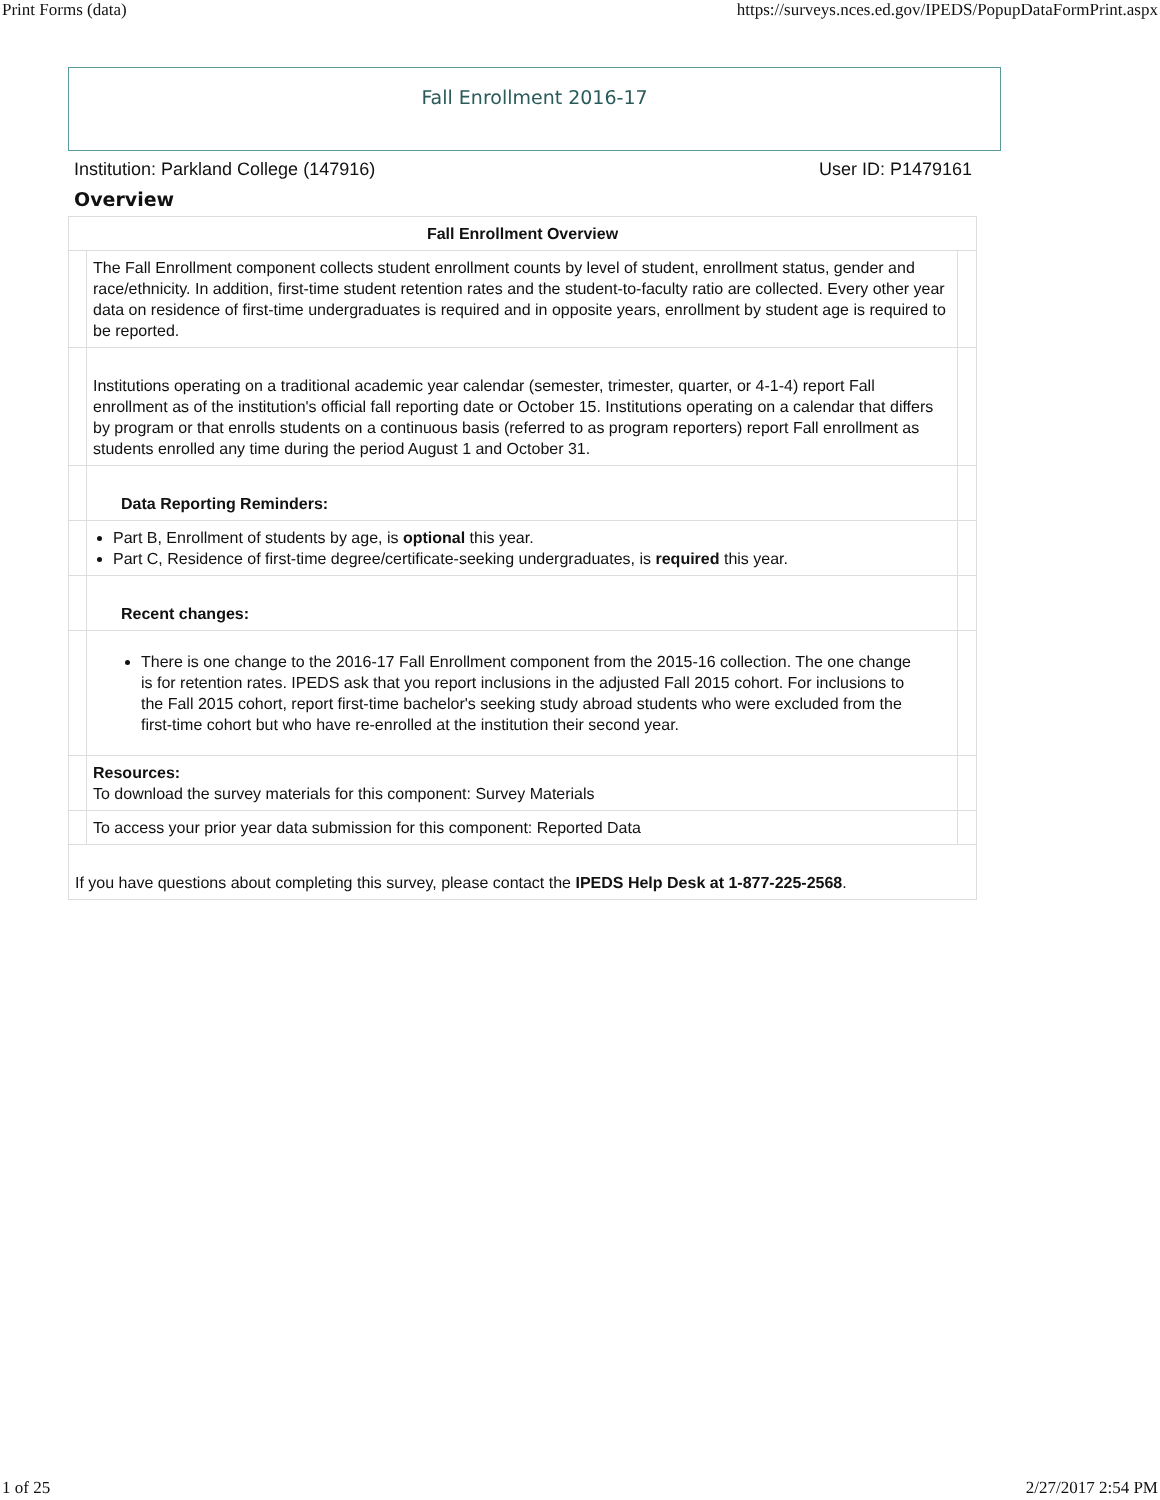Print Forms (data) https://surveys.nces.ed.gov/IPEDS/PopupDataFormPrint.aspx
Fall Enrollment 2016-17
Institution: Parkland College (147916) User ID: P1479161
Overview
| Fall Enrollment Overview | | |
| --- | --- | --- |
| | The Fall Enrollment component collects student enrollment counts by level of student, enrollment status, gender and race/ethnicity. In addition, first-time student retention rates and the student-to-faculty ratio are collected. Every other year data on residence of first-time undergraduates is required and in opposite years, enrollment by student age is required to be reported. | |
| | Institutions operating on a traditional academic year calendar (semester, trimester, quarter, or 4-1-4) report Fall enrollment as of the institution's official fall reporting date or October 15. Institutions operating on a calendar that differs by program or that enrolls students on a continuous basis (referred to as program reporters) report Fall enrollment as students enrolled any time during the period August 1 and October 31. | |
| | Data Reporting Reminders: | |
| | Part B, Enrollment of students by age, is optional this year. Part C, Residence of first-time degree/certificate-seeking undergraduates, is required this year. | |
| | Recent changes: | |
| | There is one change to the 2016-17 Fall Enrollment component from the 2015-16 collection. The one change is for retention rates. IPEDS ask that you report inclusions in the adjusted Fall 2015 cohort. For inclusions to the Fall 2015 cohort, report first-time bachelor's seeking study abroad students who were excluded from the first-time cohort but who have re-enrolled at the institution their second year. | |
| | Resources: To download the survey materials for this component: Survey Materials | |
| | To access your prior year data submission for this component: Reported Data | |
| If you have questions about completing this survey, please contact the IPEDS Help Desk at 1-877-225-2568 . | | |
1 of 25 2/27/2017 2:54 PM